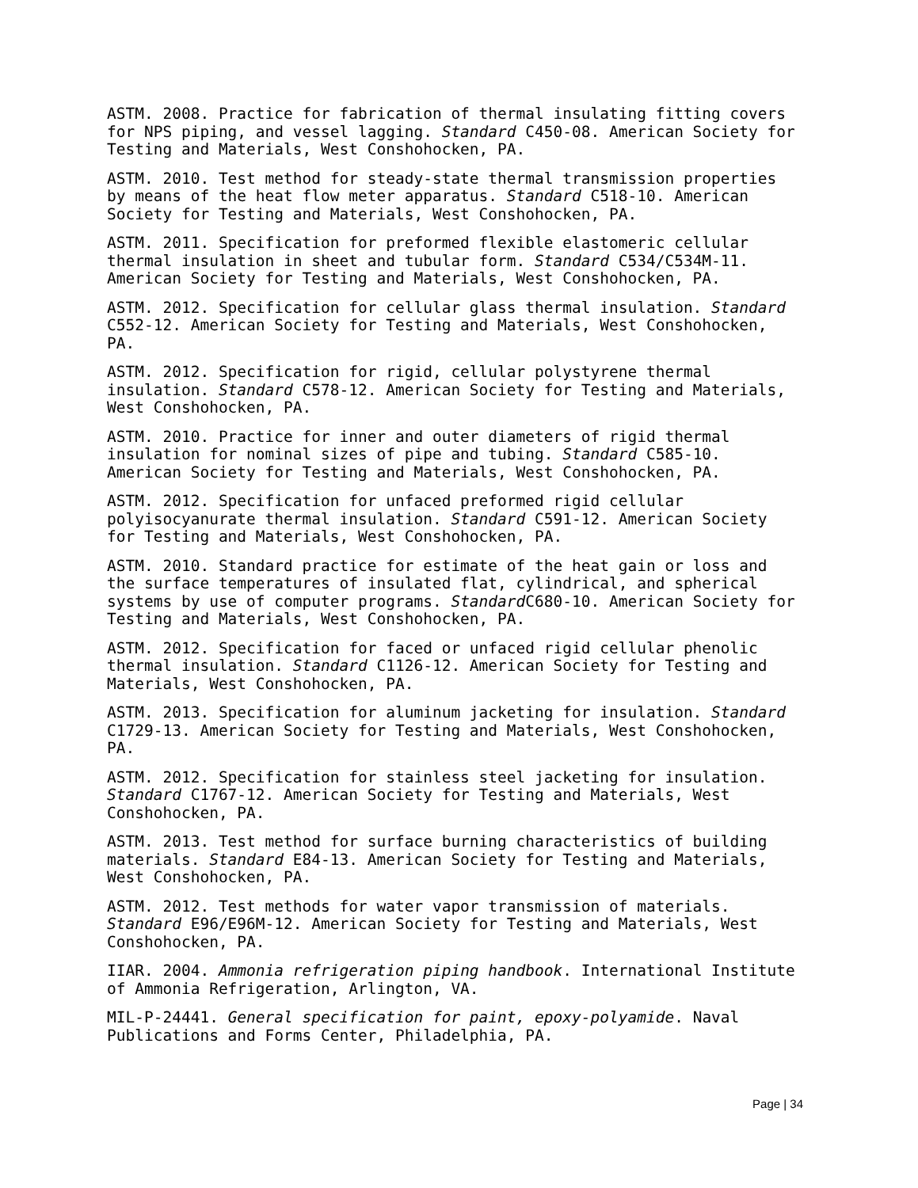ASTM. 2008. Practice for fabrication of thermal insulating fitting covers for NPS piping, and vessel lagging. Standard C450-08. American Society for Testing and Materials, West Conshohocken, PA.
ASTM. 2010. Test method for steady-state thermal transmission properties by means of the heat flow meter apparatus. Standard C518-10. American Society for Testing and Materials, West Conshohocken, PA.
ASTM. 2011. Specification for preformed flexible elastomeric cellular thermal insulation in sheet and tubular form. Standard C534/C534M-11. American Society for Testing and Materials, West Conshohocken, PA.
ASTM. 2012. Specification for cellular glass thermal insulation. Standard C552-12. American Society for Testing and Materials, West Conshohocken, PA.
ASTM. 2012. Specification for rigid, cellular polystyrene thermal insulation. Standard C578-12. American Society for Testing and Materials, West Conshohocken, PA.
ASTM. 2010. Practice for inner and outer diameters of rigid thermal insulation for nominal sizes of pipe and tubing. Standard C585-10. American Society for Testing and Materials, West Conshohocken, PA.
ASTM. 2012. Specification for unfaced preformed rigid cellular polyisocyanurate thermal insulation. Standard C591-12. American Society for Testing and Materials, West Conshohocken, PA.
ASTM. 2010. Standard practice for estimate of the heat gain or loss and the surface temperatures of insulated flat, cylindrical, and spherical systems by use of computer programs. Standard C680-10. American Society for Testing and Materials, West Conshohocken, PA.
ASTM. 2012. Specification for faced or unfaced rigid cellular phenolic thermal insulation. Standard C1126-12. American Society for Testing and Materials, West Conshohocken, PA.
ASTM. 2013. Specification for aluminum jacketing for insulation. Standard C1729-13. American Society for Testing and Materials, West Conshohocken, PA.
ASTM. 2012. Specification for stainless steel jacketing for insulation. Standard C1767-12. American Society for Testing and Materials, West Conshohocken, PA.
ASTM. 2013. Test method for surface burning characteristics of building materials. Standard E84-13. American Society for Testing and Materials, West Conshohocken, PA.
ASTM. 2012. Test methods for water vapor transmission of materials. Standard E96/E96M-12. American Society for Testing and Materials, West Conshohocken, PA.
IIAR. 2004. Ammonia refrigeration piping handbook. International Institute of Ammonia Refrigeration, Arlington, VA.
MIL-P-24441. General specification for paint, epoxy-polyamide. Naval Publications and Forms Center, Philadelphia, PA.
Page | 34